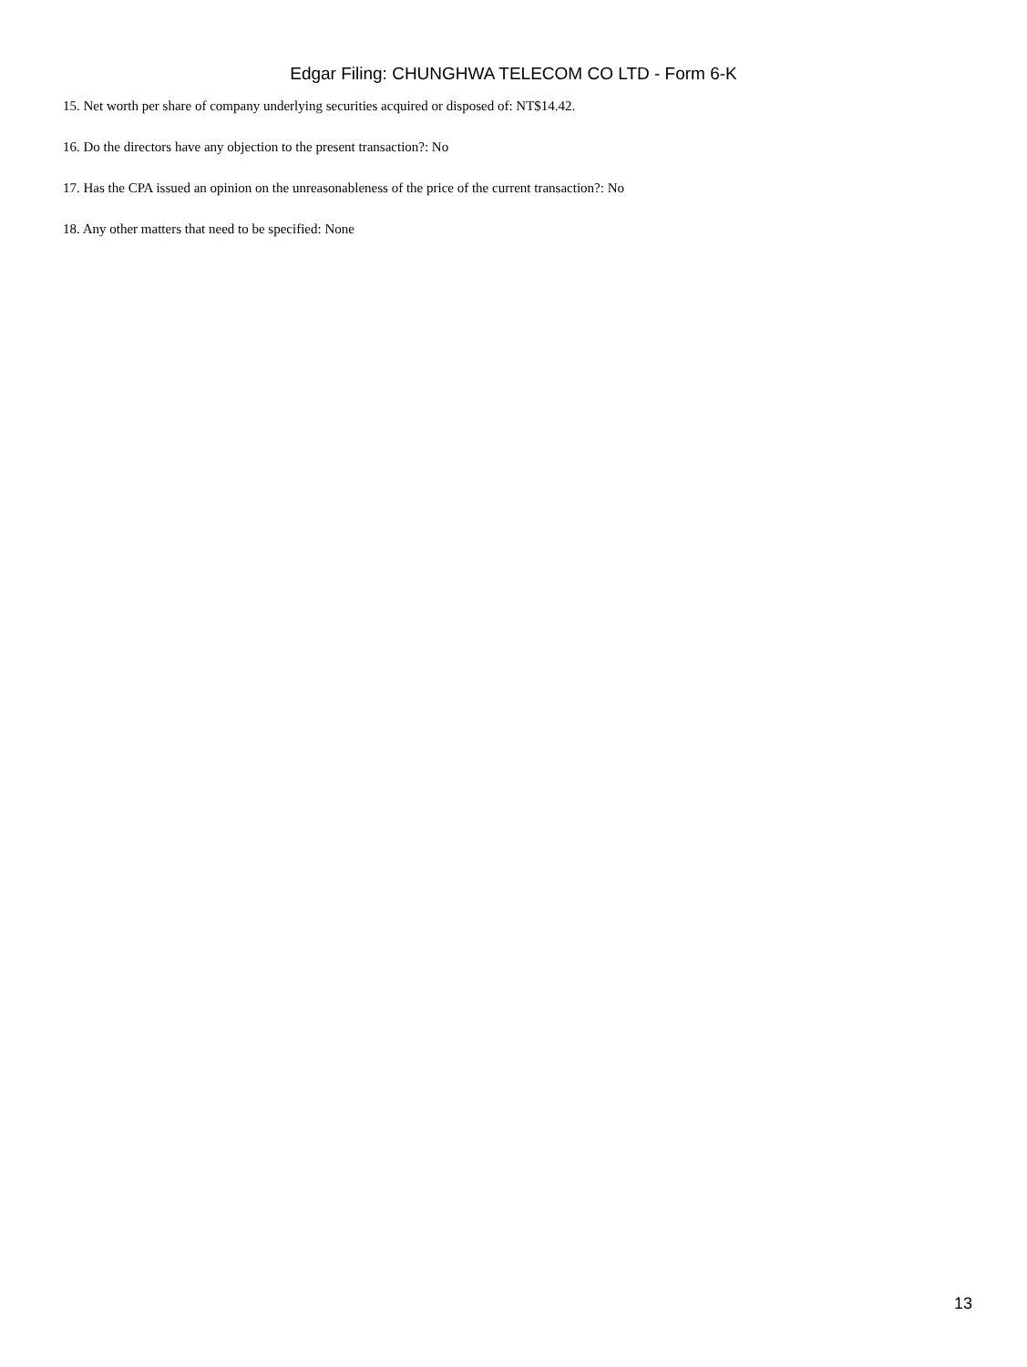Edgar Filing: CHUNGHWA TELECOM CO LTD - Form 6-K
15. Net worth per share of company underlying securities acquired or disposed of: NT$14.42.
16. Do the directors have any objection to the present transaction?: No
17. Has the CPA issued an opinion on the unreasonableness of the price of the current transaction?: No
18. Any other matters that need to be specified: None
13